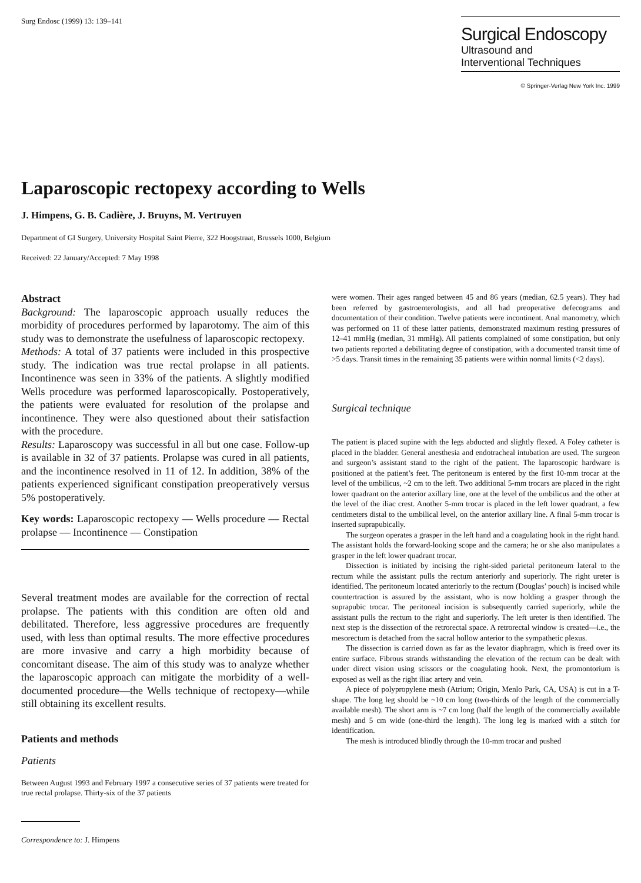Surg Endosc (1999) 13: 139–141
Surgical Endoscopy
Ultrasound and
Interventional Techniques
© Springer-Verlag New York Inc. 1999
Laparoscopic rectopexy according to Wells
J. Himpens, G. B. Cadière, J. Bruyns, M. Vertruyen
Department of GI Surgery, University Hospital Saint Pierre, 322 Hoogstraat, Brussels 1000, Belgium
Received: 22 January/Accepted: 7 May 1998
Abstract
Background: The laparoscopic approach usually reduces the morbidity of procedures performed by laparotomy. The aim of this study was to demonstrate the usefulness of laparoscopic rectopexy.
Methods: A total of 37 patients were included in this prospective study. The indication was true rectal prolapse in all patients. Incontinence was seen in 33% of the patients. A slightly modified Wells procedure was performed laparoscopically. Postoperatively, the patients were evaluated for resolution of the prolapse and incontinence. They were also questioned about their satisfaction with the procedure.
Results: Laparoscopy was successful in all but one case. Follow-up is available in 32 of 37 patients. Prolapse was cured in all patients, and the incontinence resolved in 11 of 12. In addition, 38% of the patients experienced significant constipation preoperatively versus 5% postoperatively.
Key words: Laparoscopic rectopexy — Wells procedure — Rectal prolapse — Incontinence — Constipation
Several treatment modes are available for the correction of rectal prolapse. The patients with this condition are often old and debilitated. Therefore, less aggressive procedures are frequently used, with less than optimal results. The more effective procedures are more invasive and carry a high morbidity because of concomitant disease. The aim of this study was to analyze whether the laparoscopic approach can mitigate the morbidity of a well-documented procedure—the Wells technique of rectopexy—while still obtaining its excellent results.
Patients and methods
Patients
Between August 1993 and February 1997 a consecutive series of 37 patients were treated for true rectal prolapse. Thirty-six of the 37 patients
Correspondence to: J. Himpens
were women. Their ages ranged between 45 and 86 years (median, 62.5 years). They had been referred by gastroenterologists, and all had preoperative defecograms and documentation of their condition. Twelve patients were incontinent. Anal manometry, which was performed on 11 of these latter patients, demonstrated maximum resting pressures of 12–41 mmHg (median, 31 mmHg). All patients complained of some constipation, but only two patients reported a debilitating degree of constipation, with a documented transit time of >5 days. Transit times in the remaining 35 patients were within normal limits (<2 days).
Surgical technique
The patient is placed supine with the legs abducted and slightly flexed. A Foley catheter is placed in the bladder. General anesthesia and endotracheal intubation are used. The surgeon and surgeon’s assistant stand to the right of the patient. The laparoscopic hardware is positioned at the patient’s feet. The peritoneum is entered by the first 10-mm trocar at the level of the umbilicus, ~2 cm to the left. Two additional 5-mm trocars are placed in the right lower quadrant on the anterior axillary line, one at the level of the umbilicus and the other at the level of the iliac crest. Another 5-mm trocar is placed in the left lower quadrant, a few centimeters distal to the umbilical level, on the anterior axillary line. A final 5-mm trocar is inserted suprapubically.
The surgeon operates a grasper in the left hand and a coagulating hook in the right hand. The assistant holds the forward-looking scope and the camera; he or she also manipulates a grasper in the left lower quadrant trocar.
Dissection is initiated by incising the right-sided parietal peritoneum lateral to the rectum while the assistant pulls the rectum anteriorly and superiorly. The right ureter is identified. The peritoneum located anteriorly to the rectum (Douglas’ pouch) is incised while countertraction is assured by the assistant, who is now holding a grasper through the suprapubic trocar. The peritoneal incision is subsequently carried superiorly, while the assistant pulls the rectum to the right and superiorly. The left ureter is then identified. The next step is the dissection of the retrorectal space. A retrorectal window is created—i.e., the mesorectum is detached from the sacral hollow anterior to the sympathetic plexus.
The dissection is carried down as far as the levator diaphragm, which is freed over its entire surface. Fibrous strands withstanding the elevation of the rectum can be dealt with under direct vision using scissors or the coagulating hook. Next, the promontorium is exposed as well as the right iliac artery and vein.
A piece of polypropylene mesh (Atrium; Origin, Menlo Park, CA, USA) is cut in a T-shape. The long leg should be ~10 cm long (two-thirds of the length of the commercially available mesh). The short arm is ~7 cm long (half the length of the commercially available mesh) and 5 cm wide (one-third the length). The long leg is marked with a stitch for identification.
The mesh is introduced blindly through the 10-mm trocar and pushed